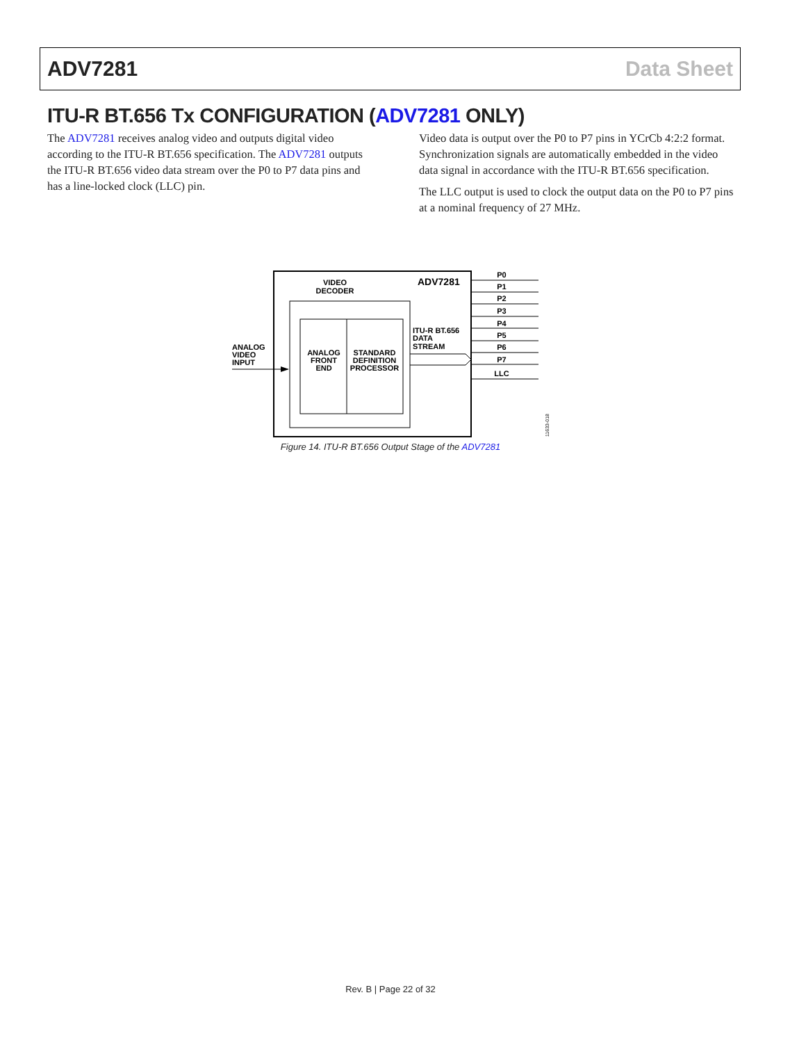ADV7281 Data Sheet
ITU-R BT.656 Tx CONFIGURATION (ADV7281 ONLY)
The ADV7281 receives analog video and outputs digital video according to the ITU-R BT.656 specification. The ADV7281 outputs the ITU-R BT.656 video data stream over the P0 to P7 data pins and has a line-locked clock (LLC) pin.
Video data is output over the P0 to P7 pins in YCrCb 4:2:2 format. Synchronization signals are automatically embedded in the video data signal in accordance with the ITU-R BT.656 specification.
The LLC output is used to clock the output data on the P0 to P7 pins at a nominal frequency of 27 MHz.
VIDEO
DECODER
ADV7281
ANALOG
VIDEO
INPUT
ANALOG
FRONT
END
STANDARD
DEFINITION
PROCESSOR
ITU-R BT.656
DATA
STREAM
P0
P1
P2
P3
P4
P5
P6
P7
LLC
11633-018
Figure 14. ITU-R BT.656 Output Stage of the ADV7281
Rev. B | Page 22 of 32